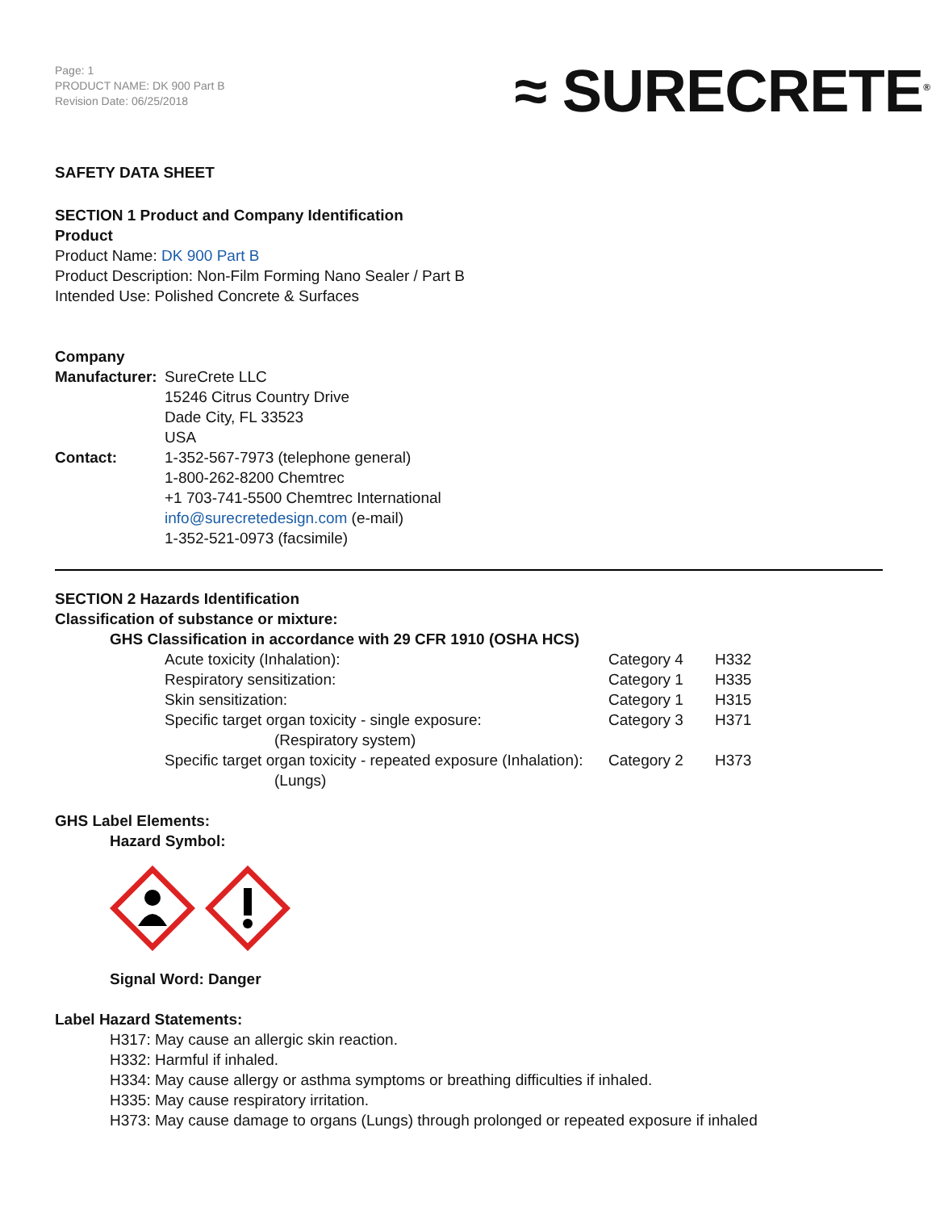Page: 1
PRODUCT NAME: DK 900 Part B
Revision Date: 06/25/2018
≈ SURECRETE<sup>®</sup>
SAFETY DATA SHEET
SECTION 1 Product and Company Identification
Product
Product Name: DK 900 Part B
Product Description: Non-Film Forming Nano Sealer / Part B
Intended Use: Polished Concrete & Surfaces
Company
| Manufacturer: | SureCrete LLC 15246 Citrus Country Drive Dade City, FL 33523 USA |
| Contact: | 1-352-567-7973 (telephone general) 1-800-262-8200 Chemtrec +1 703-741-5500 Chemtrec International info@surecretedesign.com (e-mail) 1-352-521-0973 (facsimile) |
SECTION 2 Hazards Identification
Classification of substance or mixture:
GHS Classification in accordance with 29 CFR 1910 (OSHA HCS)
| Acute toxicity (Inhalation): | Category 4 | H332 |
| Respiratory sensitization: | Category 1 | H335 |
| Skin sensitization: | Category 1 | H315 |
| Specific target organ toxicity - single exposure: (Respiratory system) | Category 3 | H371 |
| Specific target organ toxicity - repeated exposure (Inhalation): (Lungs) | Category 2 | H373 |
GHS Label Elements:
Hazard Symbol:
Signal Word: Danger
Label Hazard Statements:
H317: May cause an allergic skin reaction.
H332: Harmful if inhaled.
H334: May cause allergy or asthma symptoms or breathing difficulties if inhaled.
H335: May cause respiratory irritation.
H373: May cause damage to organs (Lungs) through prolonged or repeated exposure if inhaled